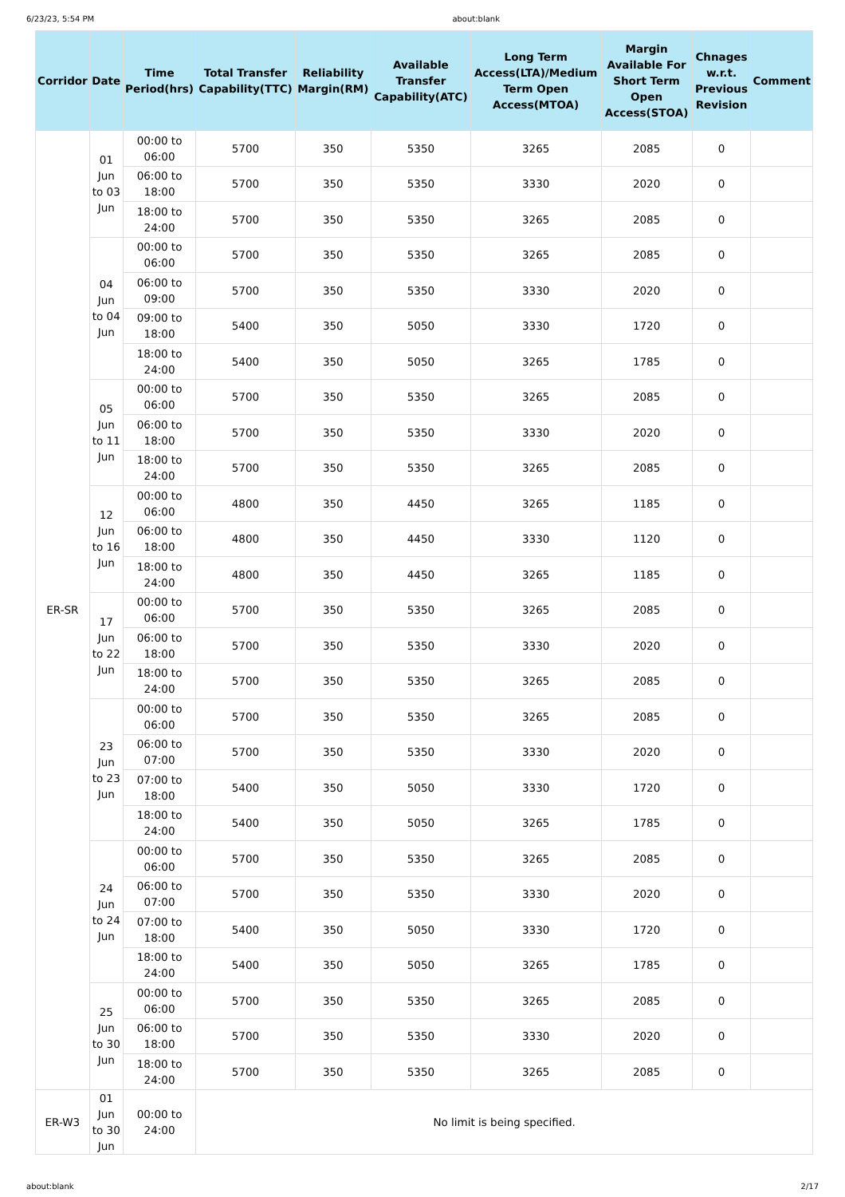6/23/23, 5:54 PM about:blank
| Corridor | Date | Time Period(hrs) | Total Transfer Capability(TTC) | Reliability Margin(RM) | Available Transfer Capability(ATC) | Long Term Access(LTA)/Medium Term Open Access(MTOA) | Margin Available For Short Term Open Access(STOA) | Chnages w.r.t. Previous Revision | Comment |
| --- | --- | --- | --- | --- | --- | --- | --- | --- | --- |
| ER-SR | 01 Jun to 03 Jun | 00:00 to 06:00 | 5700 | 350 | 5350 | 3265 | 2085 | 0 | |
| | | 06:00 to 18:00 | 5700 | 350 | 5350 | 3330 | 2020 | 0 | |
| | | 18:00 to 24:00 | 5700 | 350 | 5350 | 3265 | 2085 | 0 | |
| | 04 Jun to 04 Jun | 00:00 to 06:00 | 5700 | 350 | 5350 | 3265 | 2085 | 0 | |
| | | 06:00 to 09:00 | 5700 | 350 | 5350 | 3330 | 2020 | 0 | |
| | | 09:00 to 18:00 | 5400 | 350 | 5050 | 3330 | 1720 | 0 | |
| | | 18:00 to 24:00 | 5400 | 350 | 5050 | 3265 | 1785 | 0 | |
| | 05 Jun to 11 Jun | 00:00 to 06:00 | 5700 | 350 | 5350 | 3265 | 2085 | 0 | |
| | | 06:00 to 18:00 | 5700 | 350 | 5350 | 3330 | 2020 | 0 | |
| | | 18:00 to 24:00 | 5700 | 350 | 5350 | 3265 | 2085 | 0 | |
| | 12 Jun to 16 Jun | 00:00 to 06:00 | 4800 | 350 | 4450 | 3265 | 1185 | 0 | |
| | | 06:00 to 18:00 | 4800 | 350 | 4450 | 3330 | 1120 | 0 | |
| | | 18:00 to 24:00 | 4800 | 350 | 4450 | 3265 | 1185 | 0 | |
| | 17 Jun to 22 Jun | 00:00 to 06:00 | 5700 | 350 | 5350 | 3265 | 2085 | 0 | |
| | | 06:00 to 18:00 | 5700 | 350 | 5350 | 3330 | 2020 | 0 | |
| | | 18:00 to 24:00 | 5700 | 350 | 5350 | 3265 | 2085 | 0 | |
| | 23 Jun to 23 Jun | 00:00 to 06:00 | 5700 | 350 | 5350 | 3265 | 2085 | 0 | |
| | | 06:00 to 07:00 | 5700 | 350 | 5350 | 3330 | 2020 | 0 | |
| | | 07:00 to 18:00 | 5400 | 350 | 5050 | 3330 | 1720 | 0 | |
| | | 18:00 to 24:00 | 5400 | 350 | 5050 | 3265 | 1785 | 0 | |
| | 24 Jun to 24 Jun | 00:00 to 06:00 | 5700 | 350 | 5350 | 3265 | 2085 | 0 | |
| | | 06:00 to 07:00 | 5700 | 350 | 5350 | 3330 | 2020 | 0 | |
| | | 07:00 to 18:00 | 5400 | 350 | 5050 | 3330 | 1720 | 0 | |
| | | 18:00 to 24:00 | 5400 | 350 | 5050 | 3265 | 1785 | 0 | |
| | 25 Jun to 30 Jun | 00:00 to 06:00 | 5700 | 350 | 5350 | 3265 | 2085 | 0 | |
| | | 06:00 to 18:00 | 5700 | 350 | 5350 | 3330 | 2020 | 0 | |
| | | 18:00 to 24:00 | 5700 | 350 | 5350 | 3265 | 2085 | 0 | |
| ER-W3 | 01 Jun to 30 Jun | 00:00 to 24:00 | No limit is being specified. | | | | | | |
about:blank 2/17